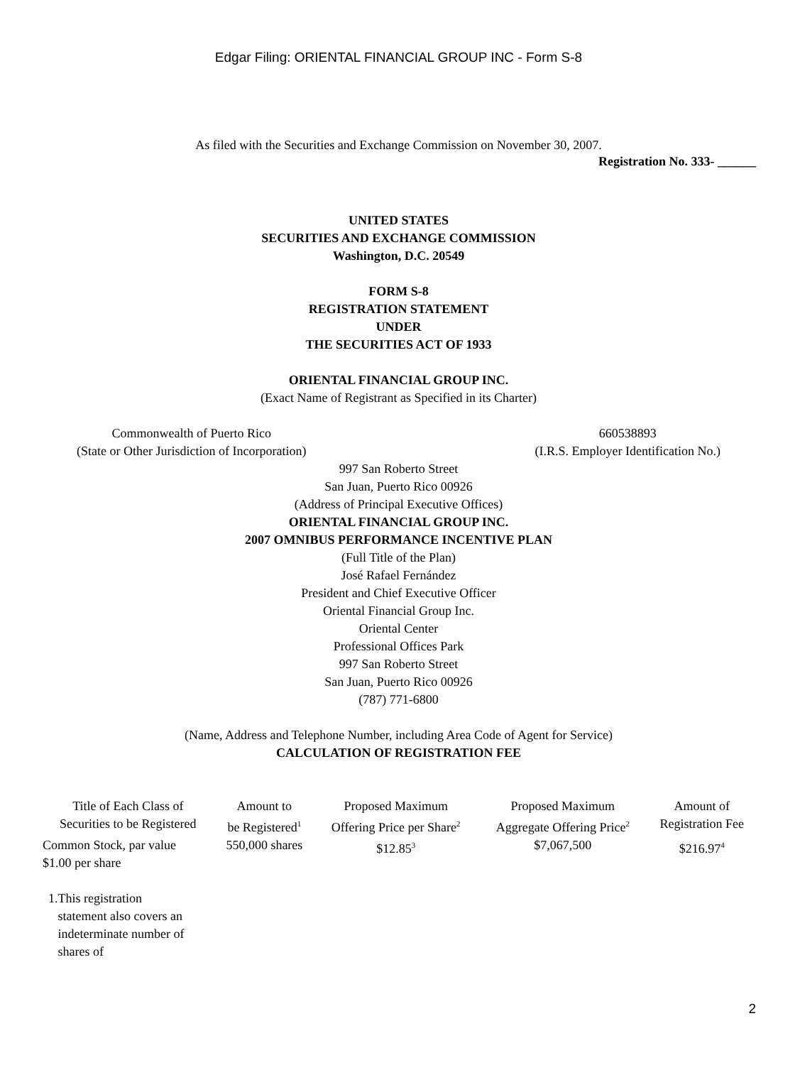Edgar Filing: ORIENTAL FINANCIAL GROUP INC - Form S-8
As filed with the Securities and Exchange Commission on November 30, 2007.
Registration No. 333- ______
UNITED STATES
SECURITIES AND EXCHANGE COMMISSION
Washington, D.C. 20549
FORM S-8
REGISTRATION STATEMENT
UNDER
THE SECURITIES ACT OF 1933
ORIENTAL FINANCIAL GROUP INC.
(Exact Name of Registrant as Specified in its Charter)
Commonwealth of Puerto Rico
(State or Other Jurisdiction of Incorporation)
660538893
(I.R.S. Employer Identification No.)
997 San Roberto Street
San Juan, Puerto Rico 00926
(Address of Principal Executive Offices)
ORIENTAL FINANCIAL GROUP INC.
2007 OMNIBUS PERFORMANCE INCENTIVE PLAN
(Full Title of the Plan)
José Rafael Fernández
President and Chief Executive Officer
Oriental Financial Group Inc.
Oriental Center
Professional Offices Park
997 San Roberto Street
San Juan, Puerto Rico 00926
(787) 771-6800
(Name, Address and Telephone Number, including Area Code of Agent for Service)
CALCULATION OF REGISTRATION FEE
| Title of Each Class of Securities to be Registered | Amount to be Registered<sup>1</sup> | Proposed Maximum Offering Price per Share<sup>2</sup> | Proposed Maximum Aggregate Offering Price<sup>2</sup> | Amount of Registration Fee |
| --- | --- | --- | --- | --- |
| Common Stock, par value $1.00 per share | 550,000 shares | $12.85<sup>3</sup> | $7,067,500 | $216.97<sup>4</sup> |
1. This registration statement also covers an indeterminate number of shares of
2